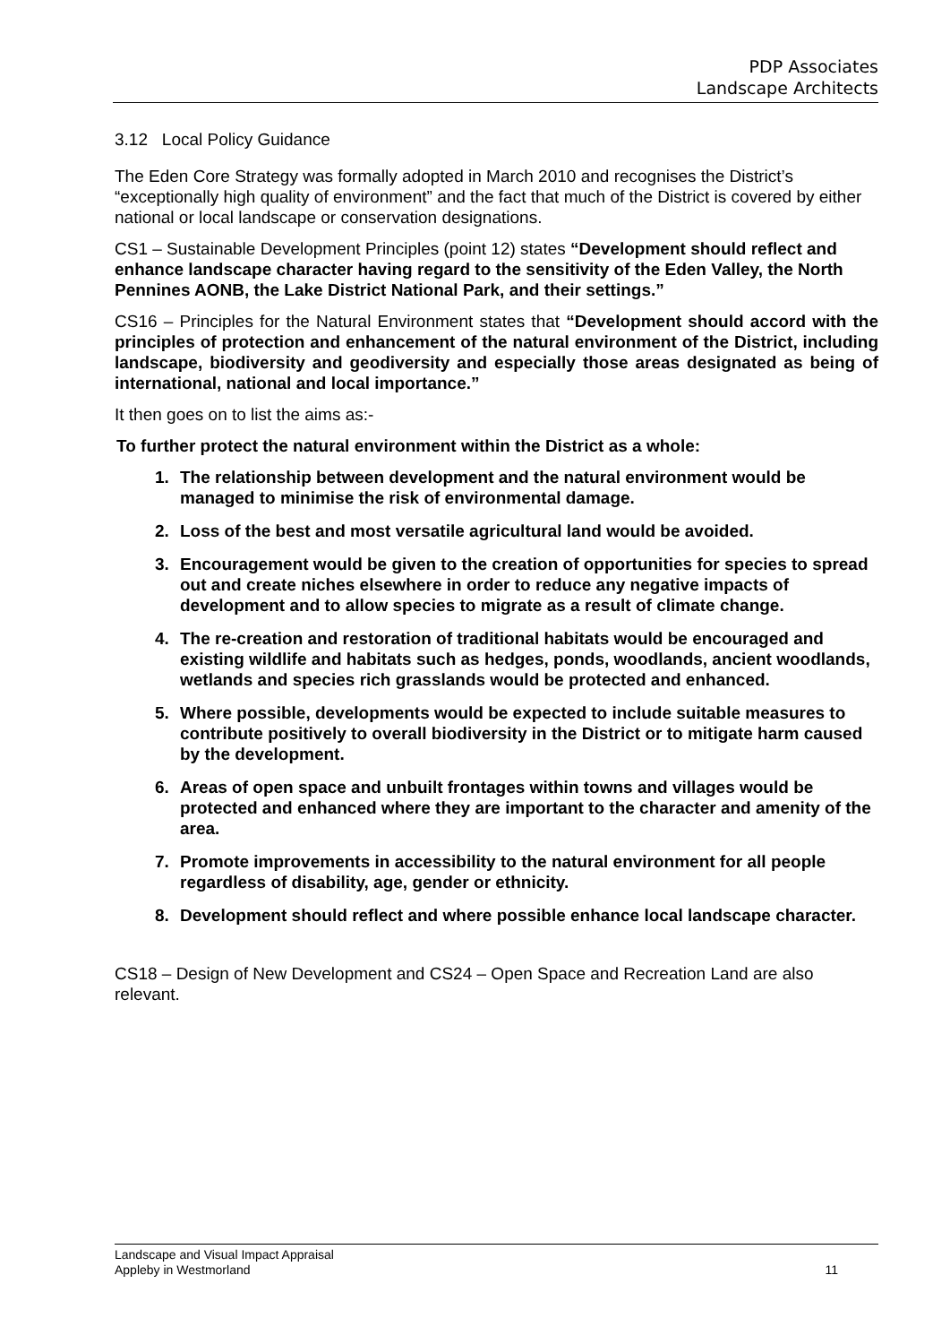PDP Associates
Landscape Architects
3.12 Local Policy Guidance
The Eden Core Strategy was formally adopted in March 2010 and recognises the District’s “exceptionally high quality of environment” and the fact that much of the District is covered by either national or local landscape or conservation designations.
CS1 – Sustainable Development Principles (point 12) states “Development should reflect and enhance landscape character having regard to the sensitivity of the Eden Valley, the North Pennines AONB, the Lake District National Park, and their settings.”
CS16 – Principles for the Natural Environment states that “Development should accord with the principles of protection and enhancement of the natural environment of the District, including landscape, biodiversity and geodiversity and especially those areas designated as being of international, national and local importance.”
It then goes on to list the aims as:-
To further protect the natural environment within the District as a whole:
1. The relationship between development and the natural environment would be managed to minimise the risk of environmental damage.
2. Loss of the best and most versatile agricultural land would be avoided.
3. Encouragement would be given to the creation of opportunities for species to spread out and create niches elsewhere in order to reduce any negative impacts of development and to allow species to migrate as a result of climate change.
4. The re-creation and restoration of traditional habitats would be encouraged and existing wildlife and habitats such as hedges, ponds, woodlands, ancient woodlands, wetlands and species rich grasslands would be protected and enhanced.
5. Where possible, developments would be expected to include suitable measures to contribute positively to overall biodiversity in the District or to mitigate harm caused by the development.
6. Areas of open space and unbuilt frontages within towns and villages would be protected and enhanced where they are important to the character and amenity of the area.
7. Promote improvements in accessibility to the natural environment for all people regardless of disability, age, gender or ethnicity.
8. Development should reflect and where possible enhance local landscape character.
CS18 – Design of New Development and CS24 – Open Space and Recreation Land are also relevant.
11 Landscape and Visual Impact Appraisal
Appleby in Westmorland